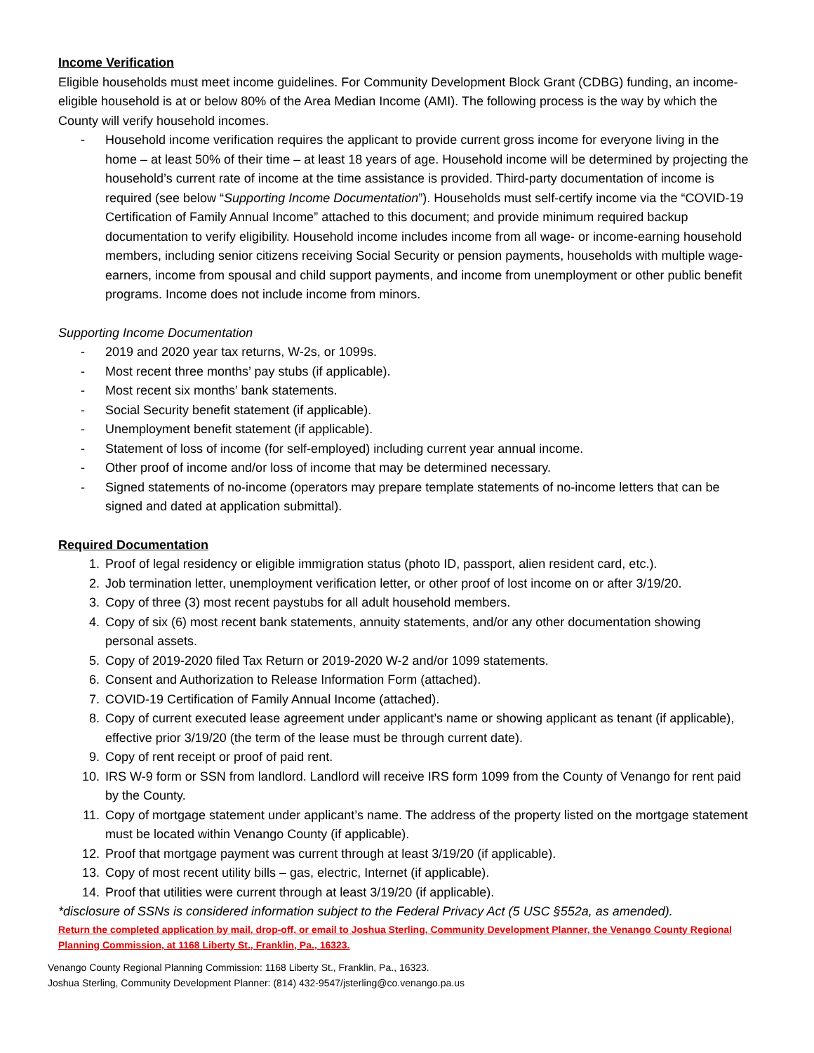Income Verification
Eligible households must meet income guidelines. For Community Development Block Grant (CDBG) funding, an income-eligible household is at or below 80% of the Area Median Income (AMI). The following process is the way by which the County will verify household incomes.
- Household income verification requires the applicant to provide current gross income for everyone living in the home – at least 50% of their time – at least 18 years of age. Household income will be determined by projecting the household’s current rate of income at the time assistance is provided. Third-party documentation of income is required (see below “Supporting Income Documentation”). Households must self-certify income via the “COVID-19 Certification of Family Annual Income” attached to this document; and provide minimum required backup documentation to verify eligibility. Household income includes income from all wage- or income-earning household members, including senior citizens receiving Social Security or pension payments, households with multiple wage-earners, income from spousal and child support payments, and income from unemployment or other public benefit programs. Income does not include income from minors.
Supporting Income Documentation
- 2019 and 2020 year tax returns, W-2s, or 1099s.
- Most recent three months’ pay stubs (if applicable).
- Most recent six months’ bank statements.
- Social Security benefit statement (if applicable).
- Unemployment benefit statement (if applicable).
- Statement of loss of income (for self-employed) including current year annual income.
- Other proof of income and/or loss of income that may be determined necessary.
- Signed statements of no-income (operators may prepare template statements of no-income letters that can be signed and dated at application submittal).
Required Documentation
1. Proof of legal residency or eligible immigration status (photo ID, passport, alien resident card, etc.).
2. Job termination letter, unemployment verification letter, or other proof of lost income on or after 3/19/20.
3. Copy of three (3) most recent paystubs for all adult household members.
4. Copy of six (6) most recent bank statements, annuity statements, and/or any other documentation showing personal assets.
5. Copy of 2019-2020 filed Tax Return or 2019-2020 W-2 and/or 1099 statements.
6. Consent and Authorization to Release Information Form (attached).
7. COVID-19 Certification of Family Annual Income (attached).
8. Copy of current executed lease agreement under applicant’s name or showing applicant as tenant (if applicable), effective prior 3/19/20 (the term of the lease must be through current date).
9. Copy of rent receipt or proof of paid rent.
10. IRS W-9 form or SSN from landlord. Landlord will receive IRS form 1099 from the County of Venango for rent paid by the County.
11. Copy of mortgage statement under applicant’s name. The address of the property listed on the mortgage statement must be located within Venango County (if applicable).
12. Proof that mortgage payment was current through at least 3/19/20 (if applicable).
13. Copy of most recent utility bills – gas, electric, Internet (if applicable).
14. Proof that utilities were current through at least 3/19/20 (if applicable).
*disclosure of SSNs is considered information subject to the Federal Privacy Act (5 USC §552a, as amended).
Return the completed application by mail, drop-off, or email to Joshua Sterling, Community Development Planner, the Venango County Regional Planning Commission, at 1168 Liberty St., Franklin, Pa., 16323.
Venango County Regional Planning Commission: 1168 Liberty St., Franklin, Pa., 16323.
Joshua Sterling, Community Development Planner: (814) 432-9547/jsterling@co.venango.pa.us